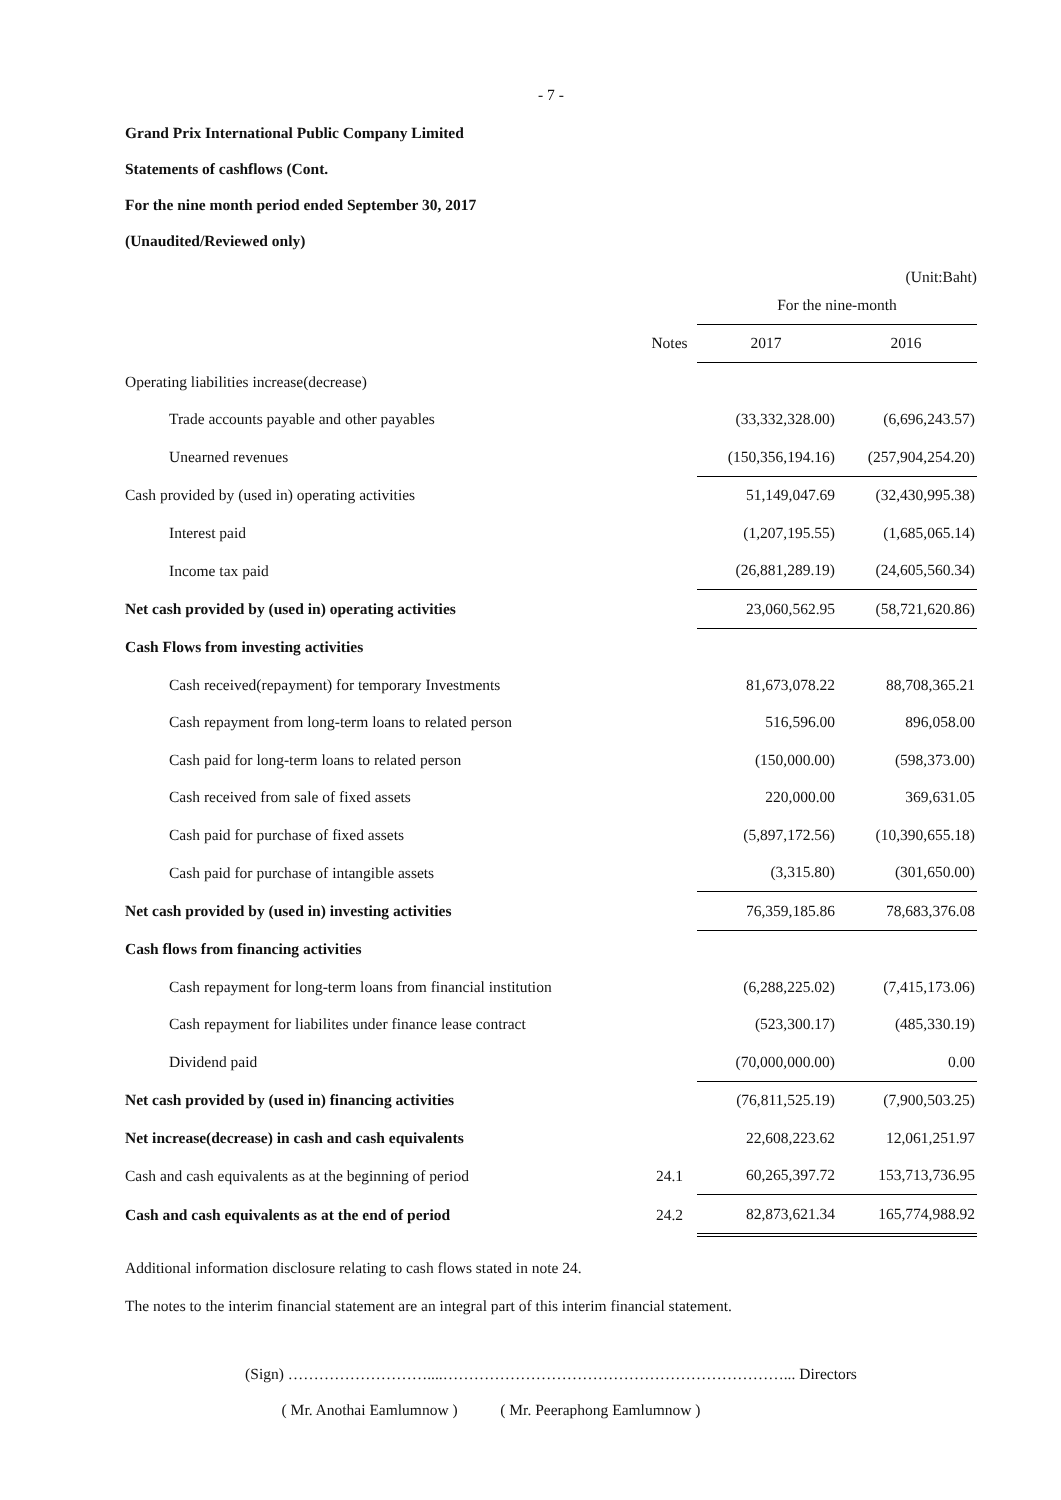- 7 -
Grand Prix International Public Company Limited
Statements of cashflows (Cont.
For the nine month period ended September 30, 2017
(Unaudited/Reviewed only)
(Unit:Baht)
| | | | For the nine-month | | |
| --- | --- | --- | --- | --- | --- |
| | Notes | | 2017 | | 2016 |
| Operating liabilities increase(decrease) | | | | | |
| Trade accounts payable and other payables | | | (33,332,328.00) | | (6,696,243.57) |
| Unearned revenues | | | (150,356,194.16) | | (257,904,254.20) |
| Cash provided by (used in) operating activities | | | 51,149,047.69 | | (32,430,995.38) |
| Interest paid | | | (1,207,195.55) | | (1,685,065.14) |
| Income tax paid | | | (26,881,289.19) | | (24,605,560.34) |
| Net cash provided by (used in) operating activities | | | 23,060,562.95 | | (58,721,620.86) |
| Cash Flows from investing activities | | | | | |
| Cash received(repayment) for temporary Investments | | | 81,673,078.22 | | 88,708,365.21 |
| Cash repayment from long-term loans to related person | | | 516,596.00 | | 896,058.00 |
| Cash paid for long-term loans to related person | | | (150,000.00) | | (598,373.00) |
| Cash received from sale of fixed assets | | | 220,000.00 | | 369,631.05 |
| Cash paid for purchase of fixed assets | | | (5,897,172.56) | | (10,390,655.18) |
| Cash paid for purchase of intangible assets | | | (3,315.80) | | (301,650.00) |
| Net cash provided by (used in) investing activities | | | 76,359,185.86 | | 78,683,376.08 |
| Cash flows from financing activities | | | | | |
| Cash repayment for long-term loans from financial institution | | | (6,288,225.02) | | (7,415,173.06) |
| Cash repayment for liabilites under finance lease contract | | | (523,300.17) | | (485,330.19) |
| Dividend paid | | | (70,000,000.00) | | 0.00 |
| Net cash provided by (used in) financing activities | | | (76,811,525.19) | | (7,900,503.25) |
| Net increase(decrease) in cash and cash equivalents | | | 22,608,223.62 | | 12,061,251.97 |
| Cash and cash equivalents as at the beginning of period | 24.1 | | 60,265,397.72 | | 153,713,736.95 |
| Cash and cash equivalents as at the end of period | 24.2 | | 82,873,621.34 | | 165,774,988.92 |
Additional information disclosure relating to cash flows stated in note 24.
The notes to the interim financial statement are an integral part of this interim financial statement.
(Sign) ………………………....…………………………………………………………... Directors
( Mr. Anothai Eamlumnow ) ( Mr. Peeraphong Eamlumnow )